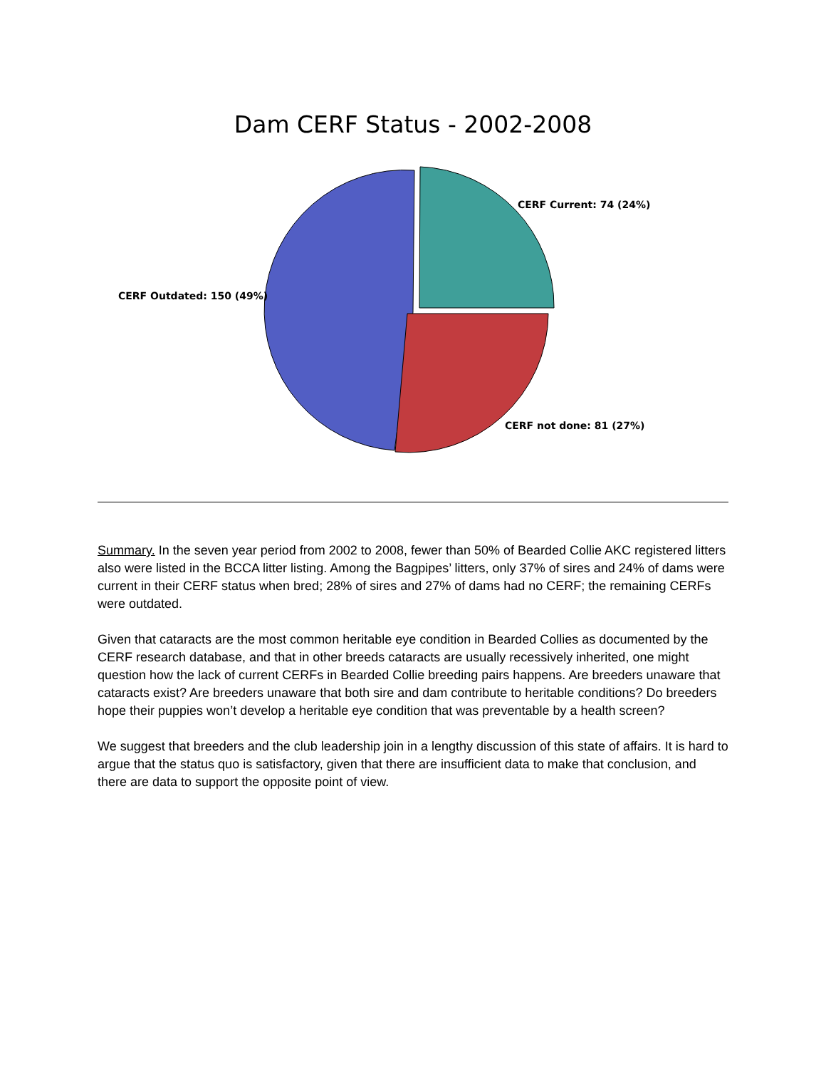Dam CERF Status - 2002-2008
CERF Current: 74 (24%)
CERF Outdated: 150 (49%)
CERF not done: 81 (27%)
Summary. In the seven year period from 2002 to 2008, fewer than 50% of Bearded Collie AKC registered litters also were listed in the BCCA litter listing. Among the Bagpipes’ litters, only 37% of sires and 24% of dams were current in their CERF status when bred; 28% of sires and 27% of dams had no CERF; the remaining CERFs were outdated.
Given that cataracts are the most common heritable eye condition in Bearded Collies as documented by the CERF research database, and that in other breeds cataracts are usually recessively inherited, one might question how the lack of current CERFs in Bearded Collie breeding pairs happens. Are breeders unaware that cataracts exist? Are breeders unaware that both sire and dam contribute to heritable conditions? Do breeders hope their puppies won’t develop a heritable eye condition that was preventable by a health screen?
We suggest that breeders and the club leadership join in a lengthy discussion of this state of affairs. It is hard to argue that the status quo is satisfactory, given that there are insufficient data to make that conclusion, and there are data to support the opposite point of view.